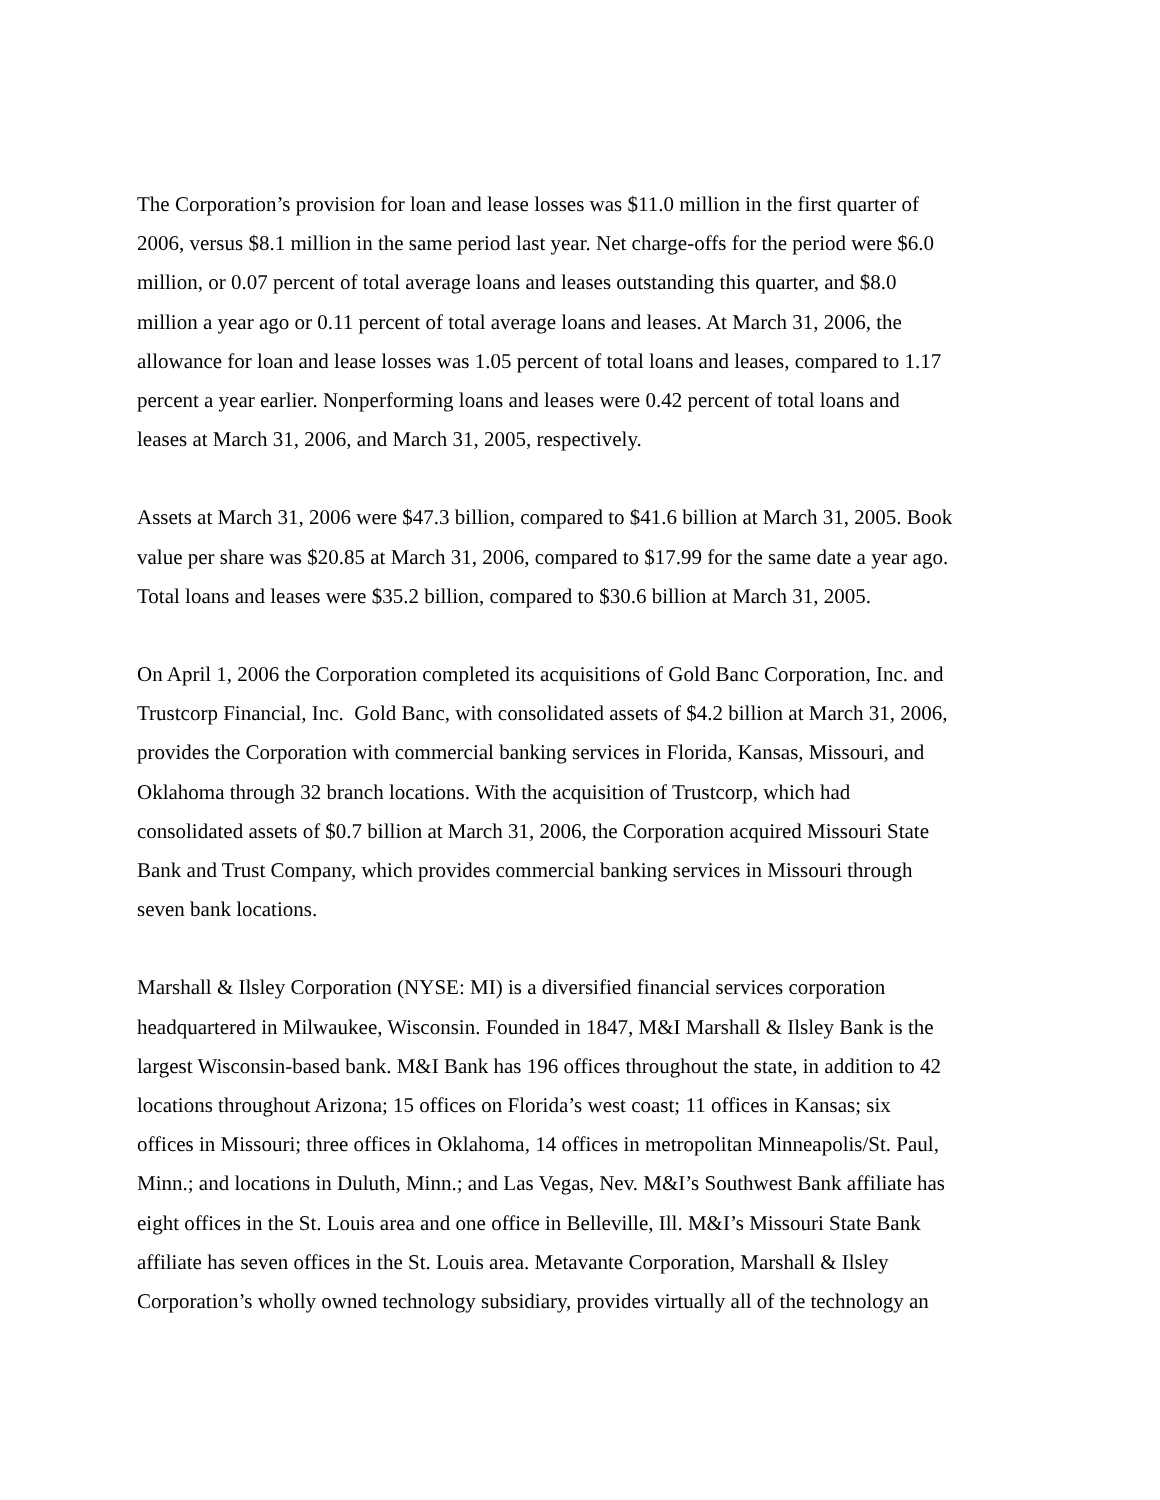The Corporation’s provision for loan and lease losses was $11.0 million in the first quarter of
2006, versus $8.1 million in the same period last year. Net charge-offs for the period were $6.0
million, or 0.07 percent of total average loans and leases outstanding this quarter, and $8.0
million a year ago or 0.11 percent of total average loans and leases. At March 31, 2006, the
allowance for loan and lease losses was 1.05 percent of total loans and leases, compared to 1.17
percent a year earlier. Nonperforming loans and leases were 0.42 percent of total loans and
leases at March 31, 2006, and March 31, 2005, respectively.
Assets at March 31, 2006 were $47.3 billion, compared to $41.6 billion at March 31, 2005. Book
value per share was $20.85 at March 31, 2006, compared to $17.99 for the same date a year ago.
Total loans and leases were $35.2 billion, compared to $30.6 billion at March 31, 2005.
On April 1, 2006 the Corporation completed its acquisitions of Gold Banc Corporation, Inc. and
Trustcorp Financial, Inc. Gold Banc, with consolidated assets of $4.2 billion at March 31, 2006,
provides the Corporation with commercial banking services in Florida, Kansas, Missouri, and
Oklahoma through 32 branch locations. With the acquisition of Trustcorp, which had
consolidated assets of $0.7 billion at March 31, 2006, the Corporation acquired Missouri State
Bank and Trust Company, which provides commercial banking services in Missouri through
seven bank locations.
Marshall & Ilsley Corporation (NYSE: MI) is a diversified financial services corporation
headquartered in Milwaukee, Wisconsin. Founded in 1847, M&I Marshall & Ilsley Bank is the
largest Wisconsin-based bank. M&I Bank has 196 offices throughout the state, in addition to 42
locations throughout Arizona; 15 offices on Florida’s west coast; 11 offices in Kansas; six
offices in Missouri; three offices in Oklahoma, 14 offices in metropolitan Minneapolis/St. Paul,
Minn.; and locations in Duluth, Minn.; and Las Vegas, Nev. M&I’s Southwest Bank affiliate has
eight offices in the St. Louis area and one office in Belleville, Ill. M&I’s Missouri State Bank
affiliate has seven offices in the St. Louis area. Metavante Corporation, Marshall & Ilsley
Corporation’s wholly owned technology subsidiary, provides virtually all of the technology an